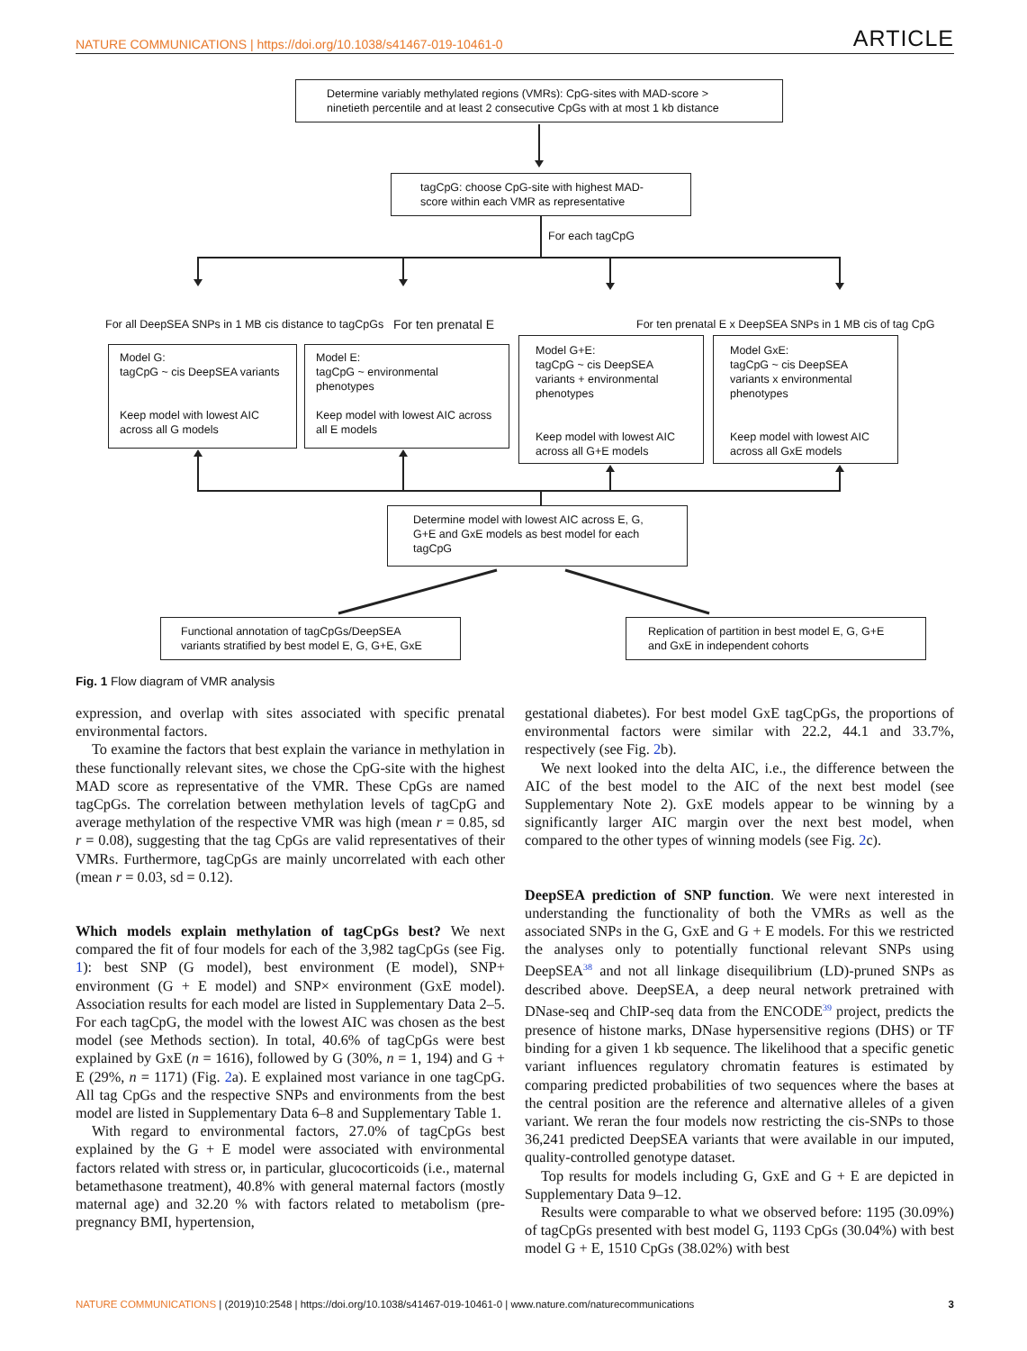NATURE COMMUNICATIONS | https://doi.org/10.1038/s41467-019-10461-0 ARTICLE
Determine variably methylated regions (VMRs): CpG-sites with MAD-score > ninetieth percentile and at least 2 consecutive CpGs with at most 1 kb distance
tagCpG: choose CpG-site with highest MAD-score within each VMR as representative
For each tagCpG
For all DeepSEA SNPs in 1 MB cis distance to tagCpGs
For ten prenatal E
For ten prenatal E x DeepSEA SNPs in 1 MB cis of tag CpG
Model G:
tagCpG ~ cis DeepSEA variants
Keep model with lowest AIC across all G models
Model E:
tagCpG ~ environmental phenotypes
Keep model with lowest AIC across all E models
Model G+E:
tagCpG ~ cis DeepSEA variants + environmental phenotypes
Keep model with lowest AIC across all G+E models
Model GxE:
tagCpG ~ cis DeepSEA variants x environmental phenotypes
Keep model with lowest AIC across all GxE models
Determine model with lowest AIC across E, G, G+E and GxE models as best model for each tagCpG
Functional annotation of tagCpGs/DeepSEA variants stratified by best model E, G, G+E, GxE
Replication of partition in best model E, G, G+E and GxE in independent cohorts
Fig. 1 Flow diagram of VMR analysis
expression, and overlap with sites associated with specific prenatal environmental factors.
To examine the factors that best explain the variance in methylation in these functionally relevant sites, we chose the CpG-site with the highest MAD score as representative of the VMR. These CpGs are named tagCpGs. The correlation between methylation levels of tagCpG and average methylation of the respective VMR was high (mean r = 0.85, sd r = 0.08), suggesting that the tag CpGs are valid representatives of their VMRs. Furthermore, tagCpGs are mainly uncorrelated with each other (mean r = 0.03, sd = 0.12).
Which models explain methylation of tagCpGs best? We next compared the fit of four models for each of the 3,982 tagCpGs (see Fig. 1): best SNP (G model), best environment (E model), SNP+ environment (G + E model) and SNP× environment (GxE model). Association results for each model are listed in Supplementary Data 2–5. For each tagCpG, the model with the lowest AIC was chosen as the best model (see Methods section). In total, 40.6% of tagCpGs were best explained by GxE (n = 1616), followed by G (30%, n = 1, 194) and G + E (29%, n = 1171) (Fig. 2a). E explained most variance in one tagCpG. All tag CpGs and the respective SNPs and environments from the best model are listed in Supplementary Data 6–8 and Supplementary Table 1.
With regard to environmental factors, 27.0% of tagCpGs best explained by the G + E model were associated with environmental factors related with stress or, in particular, glucocorticoids (i.e., maternal betamethasone treatment), 40.8% with general maternal factors (mostly maternal age) and 32.20 % with factors related to metabolism (pre-pregnancy BMI, hypertension,
gestational diabetes). For best model GxE tagCpGs, the proportions of environmental factors were similar with 22.2, 44.1 and 33.7%, respectively (see Fig. 2b).
We next looked into the delta AIC, i.e., the difference between the AIC of the best model to the AIC of the next best model (see Supplementary Note 2). GxE models appear to be winning by a significantly larger AIC margin over the next best model, when compared to the other types of winning models (see Fig. 2c).
DeepSEA prediction of SNP function. We were next interested in understanding the functionality of both the VMRs as well as the associated SNPs in the G, GxE and G + E models. For this we restricted the analyses only to potentially functional relevant SNPs using DeepSEA<sup>38</sup> and not all linkage disequilibrium (LD)-pruned SNPs as described above. DeepSEA, a deep neural network pretrained with DNase-seq and ChIP-seq data from the ENCODE<sup>39</sup> project, predicts the presence of histone marks, DNase hypersensitive regions (DHS) or TF binding for a given 1 kb sequence. The likelihood that a specific genetic variant influences regulatory chromatin features is estimated by comparing predicted probabilities of two sequences where the bases at the central position are the reference and alternative alleles of a given variant. We reran the four models now restricting the cis-SNPs to those 36,241 predicted DeepSEA variants that were available in our imputed, quality-controlled genotype dataset.
Top results for models including G, GxE and G + E are depicted in Supplementary Data 9–12.
Results were comparable to what we observed before: 1195 (30.09%) of tagCpGs presented with best model G, 1193 CpGs (30.04%) with best model G + E, 1510 CpGs (38.02%) with best
NATURE COMMUNICATIONS | (2019)10:2548 | https://doi.org/10.1038/s41467-019-10461-0 | www.nature.com/naturecommunications 3